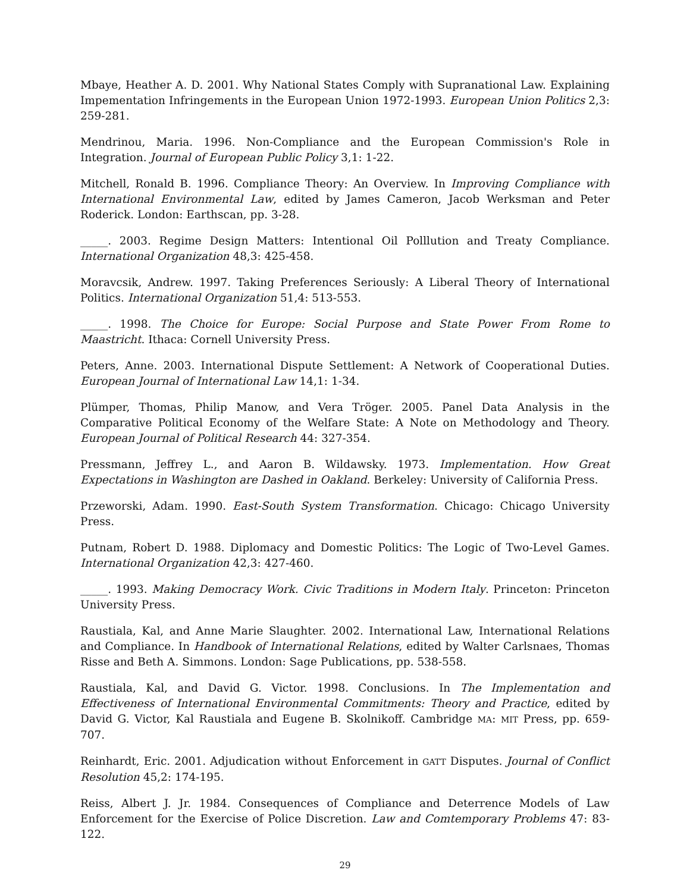Mbaye, Heather A. D. 2001. Why National States Comply with Supranational Law. Explaining Impementation Infringements in the European Union 1972-1993. European Union Politics 2,3: 259-281.
Mendrinou, Maria. 1996. Non-Compliance and the European Commission's Role in Integration. Journal of European Public Policy 3,1: 1-22.
Mitchell, Ronald B. 1996. Compliance Theory: An Overview. In Improving Compliance with International Environmental Law, edited by James Cameron, Jacob Werksman and Peter Roderick. London: Earthscan, pp. 3-28.
_____. 2003. Regime Design Matters: Intentional Oil Polllution and Treaty Compliance. International Organization 48,3: 425-458.
Moravcsik, Andrew. 1997. Taking Preferences Seriously: A Liberal Theory of International Politics. International Organization 51,4: 513-553.
_____. 1998. The Choice for Europe: Social Purpose and State Power From Rome to Maastricht. Ithaca: Cornell University Press.
Peters, Anne. 2003. International Dispute Settlement: A Network of Cooperational Duties. European Journal of International Law 14,1: 1-34.
Plümper, Thomas, Philip Manow, and Vera Tröger. 2005. Panel Data Analysis in the Comparative Political Economy of the Welfare State: A Note on Methodology and Theory. European Journal of Political Research 44: 327-354.
Pressmann, Jeffrey L., and Aaron B. Wildawsky. 1973. Implementation. How Great Expectations in Washington are Dashed in Oakland. Berkeley: University of California Press.
Przeworski, Adam. 1990. East-South System Transformation. Chicago: Chicago University Press.
Putnam, Robert D. 1988. Diplomacy and Domestic Politics: The Logic of Two-Level Games. International Organization 42,3: 427-460.
_____. 1993. Making Democracy Work. Civic Traditions in Modern Italy. Princeton: Princeton University Press.
Raustiala, Kal, and Anne Marie Slaughter. 2002. International Law, International Relations and Compliance. In Handbook of International Relations, edited by Walter Carlsnaes, Thomas Risse and Beth A. Simmons. London: Sage Publications, pp. 538-558.
Raustiala, Kal, and David G. Victor. 1998. Conclusions. In The Implementation and Effectiveness of International Environmental Commitments: Theory and Practice, edited by David G. Victor, Kal Raustiala and Eugene B. Skolnikoff. Cambridge MA: MIT Press, pp. 659-707.
Reinhardt, Eric. 2001. Adjudication without Enforcement in GATT Disputes. Journal of Conflict Resolution 45,2: 174-195.
Reiss, Albert J. Jr. 1984. Consequences of Compliance and Deterrence Models of Law Enforcement for the Exercise of Police Discretion. Law and Comtemporary Problems 47: 83-122.
29